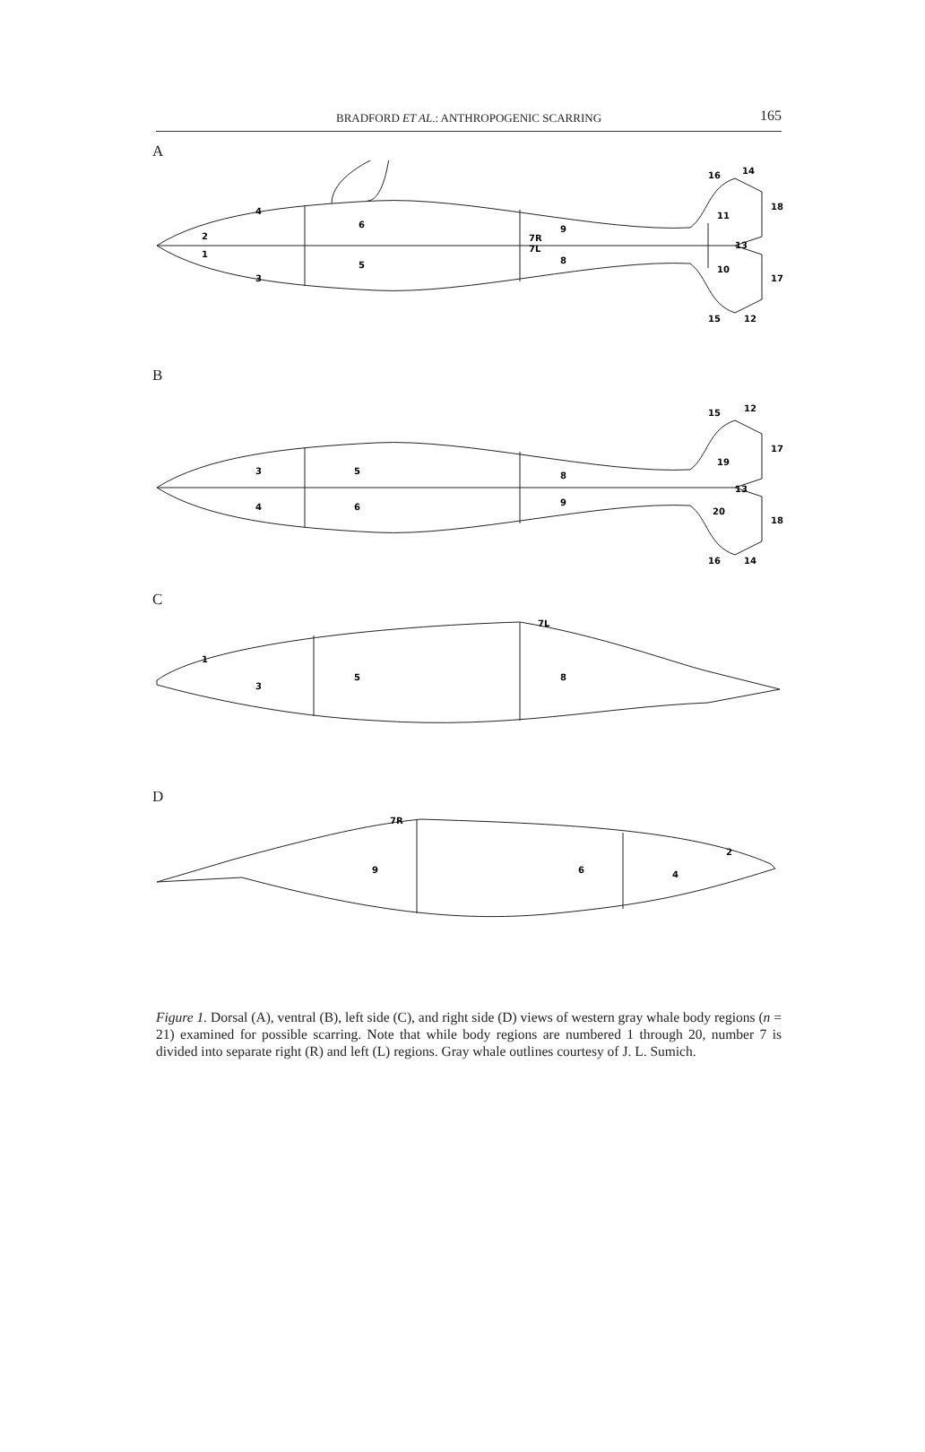BRADFORD ET AL.: ANTHROPOGENIC SCARRING
165
A
6
5
9
8
7R
7L
2
1
4
3
16
14
18
11
13
10
17
15
12
B
3
4
5
6
8
9
15
12
17
19
13
20
18
16
14
C
1
3
5
8
7L
D
9
6
4
2
7R
Figure 1. Dorsal (A), ventral (B), left side (C), and right side (D) views of western gray whale body regions (n = 21) examined for possible scarring. Note that while body regions are numbered 1 through 20, number 7 is divided into separate right (R) and left (L) regions. Gray whale outlines courtesy of J. L. Sumich.